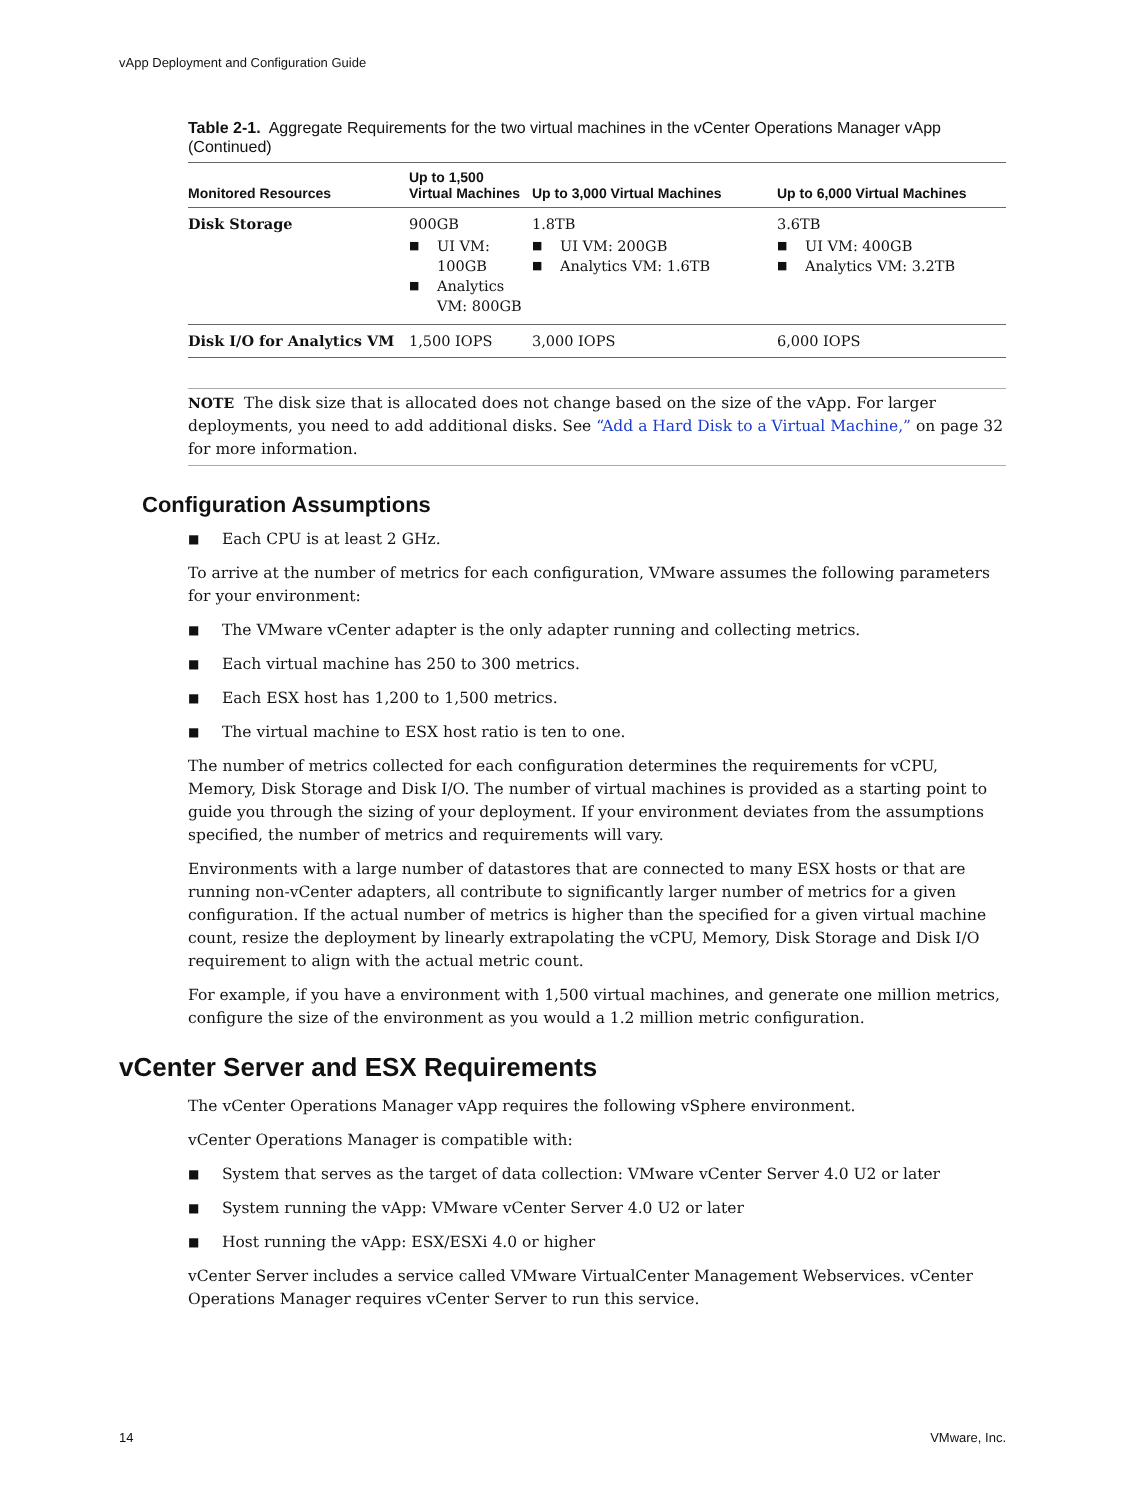vApp Deployment and Configuration Guide
Table 2-1. Aggregate Requirements for the two virtual machines in the vCenter Operations Manager vApp (Continued)
| Monitored Resources | Up to 1,500 Virtual Machines | Up to 3,000 Virtual Machines | Up to 6,000 Virtual Machines |
| --- | --- | --- | --- |
| Disk Storage | 900GB UI VM: 100GB Analytics VM: 800GB | 1.8TB UI VM: 200GB Analytics VM: 1.6TB | 3.6TB UI VM: 400GB Analytics VM: 3.2TB |
| Disk I/O for Analytics VM | 1,500 IOPS | 3,000 IOPS | 6,000 IOPS |
NOTE The disk size that is allocated does not change based on the size of the vApp. For larger deployments, you need to add additional disks. See “Add a Hard Disk to a Virtual Machine,” on page 32 for more information.
Configuration Assumptions
Each CPU is at least 2 GHz.
To arrive at the number of metrics for each configuration, VMware assumes the following parameters for your environment:
The VMware vCenter adapter is the only adapter running and collecting metrics.
Each virtual machine has 250 to 300 metrics.
Each ESX host has 1,200 to 1,500 metrics.
The virtual machine to ESX host ratio is ten to one.
The number of metrics collected for each configuration determines the requirements for vCPU, Memory, Disk Storage and Disk I/O. The number of virtual machines is provided as a starting point to guide you through the sizing of your deployment. If your environment deviates from the assumptions specified, the number of metrics and requirements will vary.
Environments with a large number of datastores that are connected to many ESX hosts or that are running non-vCenter adapters, all contribute to significantly larger number of metrics for a given configuration. If the actual number of metrics is higher than the specified for a given virtual machine count, resize the deployment by linearly extrapolating the vCPU, Memory, Disk Storage and Disk I/O requirement to align with the actual metric count.
For example, if you have a environment with 1,500 virtual machines, and generate one million metrics, configure the size of the environment as you would a 1.2 million metric configuration.
vCenter Server and ESX Requirements
The vCenter Operations Manager vApp requires the following vSphere environment.
vCenter Operations Manager is compatible with:
System that serves as the target of data collection: VMware vCenter Server 4.0 U2 or later
System running the vApp: VMware vCenter Server 4.0 U2 or later
Host running the vApp: ESX/ESXi 4.0 or higher
vCenter Server includes a service called VMware VirtualCenter Management Webservices. vCenter Operations Manager requires vCenter Server to run this service.
14 VMware, Inc.